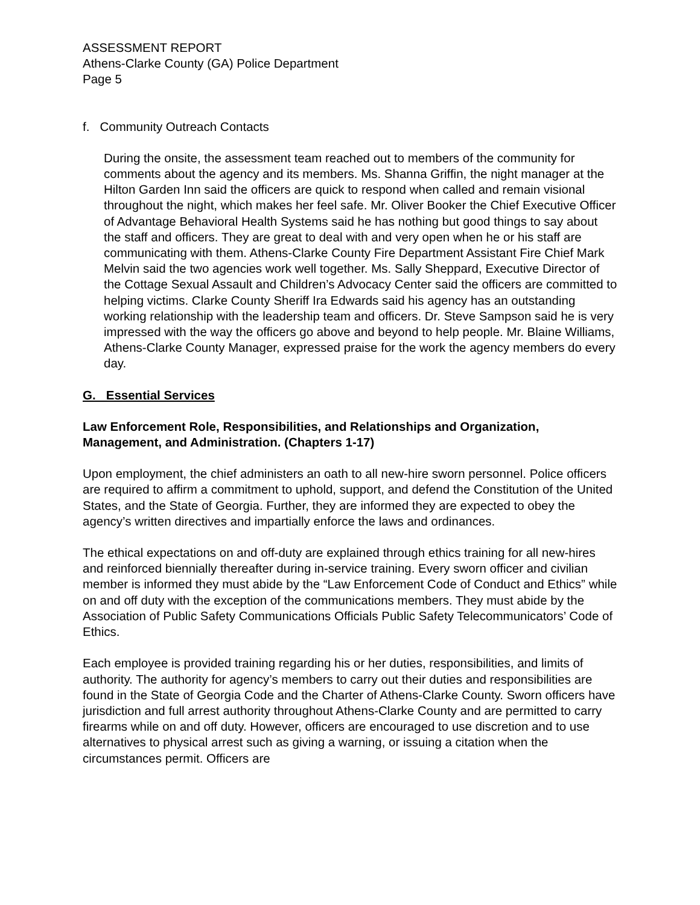ASSESSMENT REPORT
Athens-Clarke County (GA) Police Department
Page 5
f. Community Outreach Contacts
During the onsite, the assessment team reached out to members of the community for comments about the agency and its members. Ms. Shanna Griffin, the night manager at the Hilton Garden Inn said the officers are quick to respond when called and remain visional throughout the night, which makes her feel safe. Mr. Oliver Booker the Chief Executive Officer of Advantage Behavioral Health Systems said he has nothing but good things to say about the staff and officers. They are great to deal with and very open when he or his staff are communicating with them. Athens-Clarke County Fire Department Assistant Fire Chief Mark Melvin said the two agencies work well together. Ms. Sally Sheppard, Executive Director of the Cottage Sexual Assault and Children’s Advocacy Center said the officers are committed to helping victims. Clarke County Sheriff Ira Edwards said his agency has an outstanding working relationship with the leadership team and officers. Dr. Steve Sampson said he is very impressed with the way the officers go above and beyond to help people. Mr. Blaine Williams, Athens-Clarke County Manager, expressed praise for the work the agency members do every day.
G. Essential Services
Law Enforcement Role, Responsibilities, and Relationships and Organization, Management, and Administration. (Chapters 1-17)
Upon employment, the chief administers an oath to all new-hire sworn personnel. Police officers are required to affirm a commitment to uphold, support, and defend the Constitution of the United States, and the State of Georgia. Further, they are informed they are expected to obey the agency’s written directives and impartially enforce the laws and ordinances.
The ethical expectations on and off-duty are explained through ethics training for all new-hires and reinforced biennially thereafter during in-service training. Every sworn officer and civilian member is informed they must abide by the “Law Enforcement Code of Conduct and Ethics” while on and off duty with the exception of the communications members. They must abide by the Association of Public Safety Communications Officials Public Safety Telecommunicators’ Code of Ethics.
Each employee is provided training regarding his or her duties, responsibilities, and limits of authority. The authority for agency’s members to carry out their duties and responsibilities are found in the State of Georgia Code and the Charter of Athens-Clarke County. Sworn officers have jurisdiction and full arrest authority throughout Athens-Clarke County and are permitted to carry firearms while on and off duty. However, officers are encouraged to use discretion and to use alternatives to physical arrest such as giving a warning, or issuing a citation when the circumstances permit. Officers are